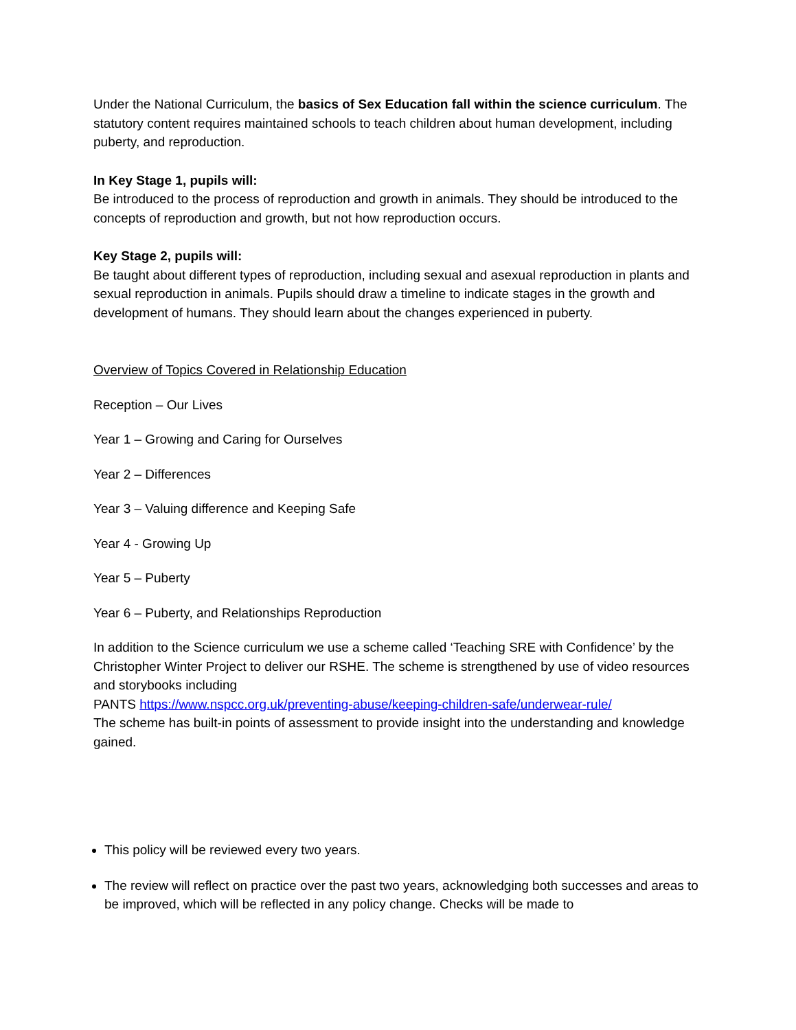Under the National Curriculum, the basics of Sex Education fall within the science curriculum. The statutory content requires maintained schools to teach children about human development, including puberty, and reproduction.
In Key Stage 1, pupils will:
Be introduced to the process of reproduction and growth in animals. They should be introduced to the concepts of reproduction and growth, but not how reproduction occurs.
Key Stage 2, pupils will:
Be taught about different types of reproduction, including sexual and asexual reproduction in plants and sexual reproduction in animals. Pupils should draw a timeline to indicate stages in the growth and development of humans. They should learn about the changes experienced in puberty.
Overview of Topics Covered in Relationship Education
Reception – Our Lives
Year 1 – Growing and Caring for Ourselves
Year 2 – Differences
Year 3 – Valuing difference and Keeping Safe
Year 4 - Growing Up
Year 5 – Puberty
Year 6 – Puberty, and Relationships Reproduction
In addition to the Science curriculum we use a scheme called ‘Teaching SRE with Confidence’ by the Christopher Winter Project to deliver our RSHE. The scheme is strengthened by use of video resources and storybooks including
PANTS https://www.nspcc.org.uk/preventing-abuse/keeping-children-safe/underwear-rule/
The scheme has built-in points of assessment to provide insight into the understanding and knowledge gained.
This policy will be reviewed every two years.
The review will reflect on practice over the past two years, acknowledging both successes and areas to be improved, which will be reflected in any policy change. Checks will be made to